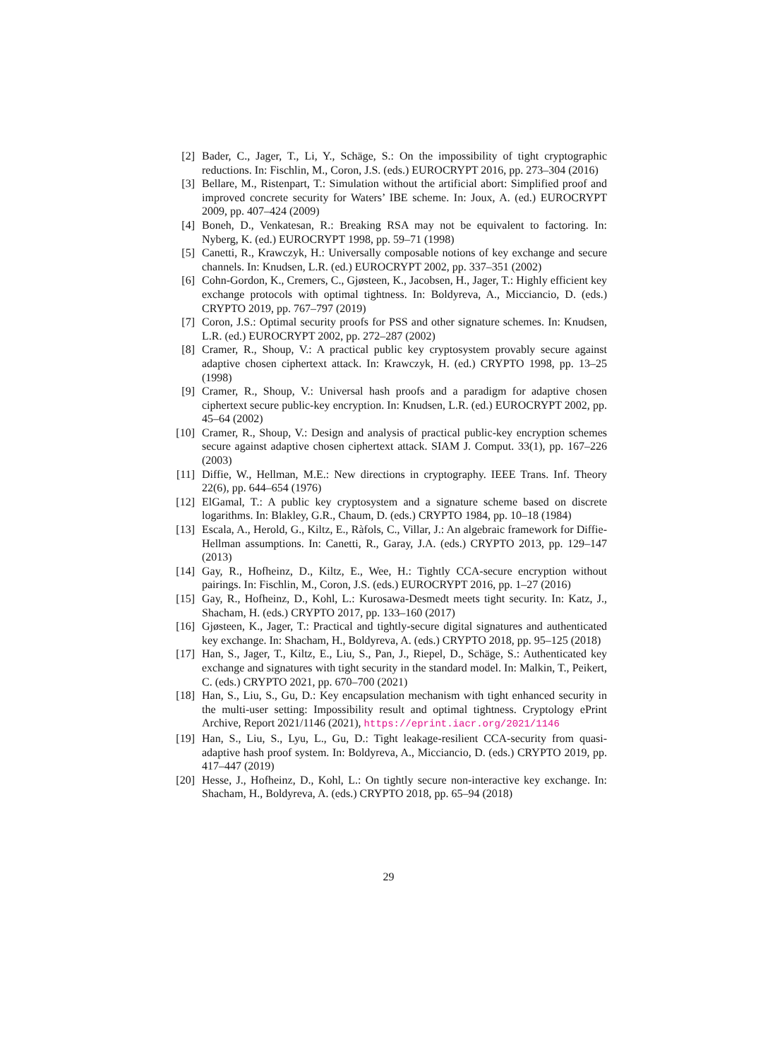[2] Bader, C., Jager, T., Li, Y., Schäge, S.: On the impossibility of tight cryptographic reductions. In: Fischlin, M., Coron, J.S. (eds.) EUROCRYPT 2016, pp. 273–304 (2016)
[3] Bellare, M., Ristenpart, T.: Simulation without the artificial abort: Simplified proof and improved concrete security for Waters’ IBE scheme. In: Joux, A. (ed.) EUROCRYPT 2009, pp. 407–424 (2009)
[4] Boneh, D., Venkatesan, R.: Breaking RSA may not be equivalent to factoring. In: Nyberg, K. (ed.) EUROCRYPT 1998, pp. 59–71 (1998)
[5] Canetti, R., Krawczyk, H.: Universally composable notions of key exchange and secure channels. In: Knudsen, L.R. (ed.) EUROCRYPT 2002, pp. 337–351 (2002)
[6] Cohn-Gordon, K., Cremers, C., Gjøsteen, K., Jacobsen, H., Jager, T.: Highly efficient key exchange protocols with optimal tightness. In: Boldyreva, A., Micciancio, D. (eds.) CRYPTO 2019, pp. 767–797 (2019)
[7] Coron, J.S.: Optimal security proofs for PSS and other signature schemes. In: Knudsen, L.R. (ed.) EUROCRYPT 2002, pp. 272–287 (2002)
[8] Cramer, R., Shoup, V.: A practical public key cryptosystem provably secure against adaptive chosen ciphertext attack. In: Krawczyk, H. (ed.) CRYPTO 1998, pp. 13–25 (1998)
[9] Cramer, R., Shoup, V.: Universal hash proofs and a paradigm for adaptive chosen ciphertext secure public-key encryption. In: Knudsen, L.R. (ed.) EUROCRYPT 2002, pp. 45–64 (2002)
[10]
Cramer, R., Shoup, V.: Design and analysis of practical public-key encryption schemes secure against adaptive chosen ciphertext attack. SIAM J. Comput. 33(1), pp. 167–226 (2003)
[11]
Diffie, W., Hellman, M.E.: New directions in cryptography. IEEE Trans. Inf. Theory 22(6), pp. 644–654 (1976)
[12]
ElGamal, T.: A public key cryptosystem and a signature scheme based on discrete logarithms. In: Blakley, G.R., Chaum, D. (eds.) CRYPTO 1984, pp. 10–18 (1984)
[13]
Escala, A., Herold, G., Kiltz, E., Ràfols, C., Villar, J.: An algebraic framework for Diffie-Hellman assumptions. In: Canetti, R., Garay, J.A. (eds.) CRYPTO 2013, pp. 129–147 (2013)
[14]
Gay, R., Hofheinz, D., Kiltz, E., Wee, H.: Tightly CCA-secure encryption without pairings. In: Fischlin, M., Coron, J.S. (eds.) EUROCRYPT 2016, pp. 1–27 (2016)
[15]
Gay, R., Hofheinz, D., Kohl, L.: Kurosawa-Desmedt meets tight security. In: Katz, J., Shacham, H. (eds.) CRYPTO 2017, pp. 133–160 (2017)
[16]
Gjøsteen, K., Jager, T.: Practical and tightly-secure digital signatures and authenticated key exchange. In: Shacham, H., Boldyreva, A. (eds.) CRYPTO 2018, pp. 95–125 (2018)
[17]
Han, S., Jager, T., Kiltz, E., Liu, S., Pan, J., Riepel, D., Schäge, S.: Authenticated key exchange and signatures with tight security in the standard model. In: Malkin, T., Peikert, C. (eds.) CRYPTO 2021, pp. 670–700 (2021)
[18]
Han, S., Liu, S., Gu, D.: Key encapsulation mechanism with tight enhanced security in the multi-user setting: Impossibility result and optimal tightness. Cryptology ePrint Archive, Report 2021/1146 (2021), https://eprint.iacr.org/2021/1146
[19]
Han, S., Liu, S., Lyu, L., Gu, D.: Tight leakage-resilient CCA-security from quasi-adaptive hash proof system. In: Boldyreva, A., Micciancio, D. (eds.) CRYPTO 2019, pp. 417–447 (2019)
[20]
Hesse, J., Hofheinz, D., Kohl, L.: On tightly secure non-interactive key exchange. In: Shacham, H., Boldyreva, A. (eds.) CRYPTO 2018, pp. 65–94 (2018)
29